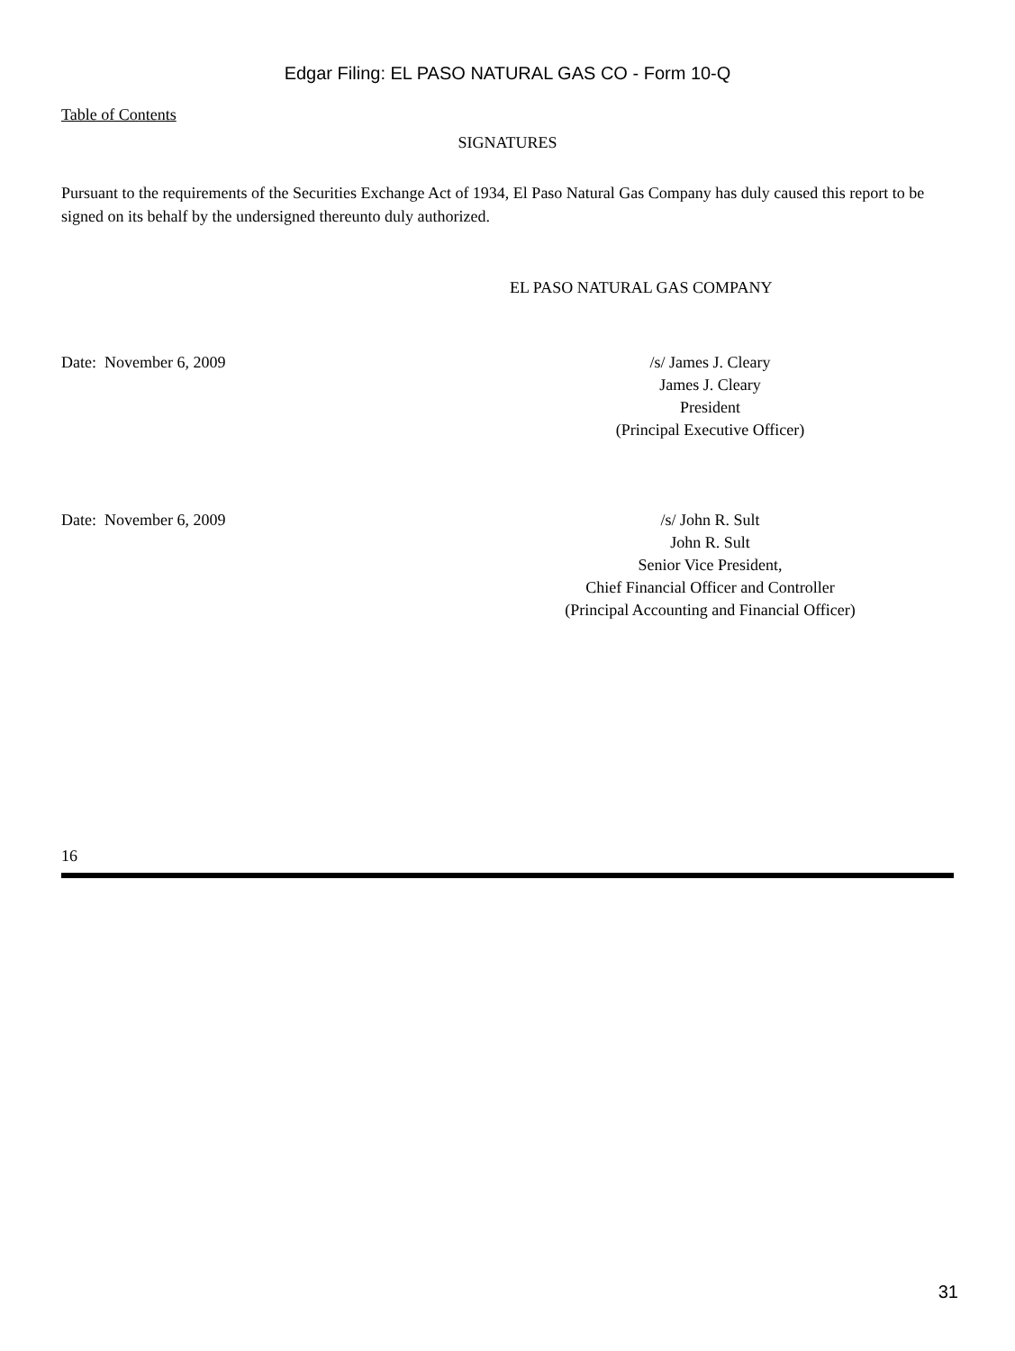Edgar Filing: EL PASO NATURAL GAS CO - Form 10-Q
Table of Contents
SIGNATURES
Pursuant to the requirements of the Securities Exchange Act of 1934, El Paso Natural Gas Company has duly caused this report to be signed on its behalf by the undersigned thereunto duly authorized.
EL PASO NATURAL GAS COMPANY
Date: November 6, 2009 /s/ James J. Cleary
James J. Cleary
President
(Principal Executive Officer)
Date: November 6, 2009 /s/ John R. Sult
John R. Sult
Senior Vice President,
Chief Financial Officer and Controller
(Principal Accounting and Financial Officer)
16
31